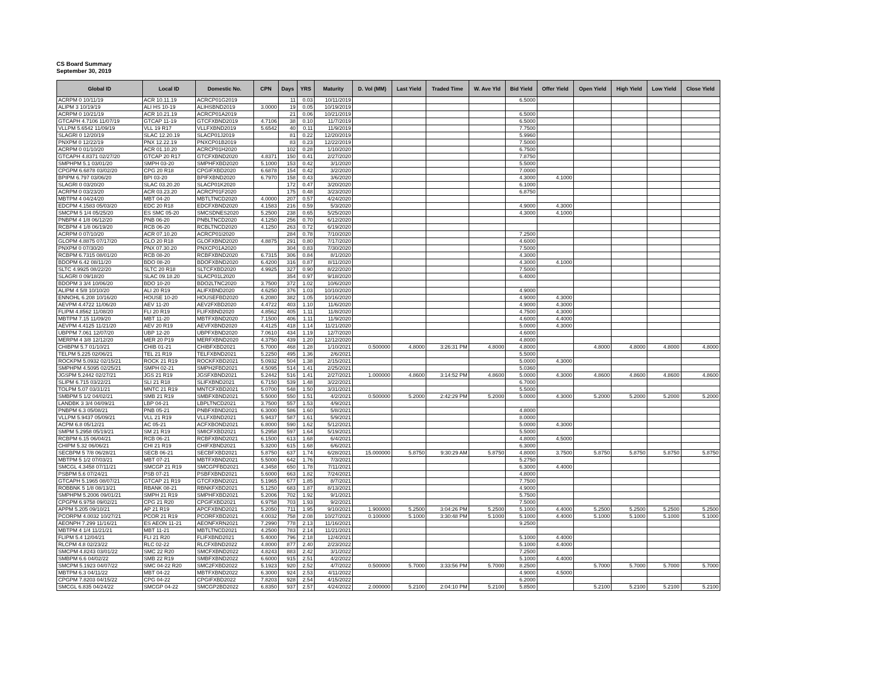CS Board Summary
September 30, 2019
| Global ID | Local ID | Domestic No. | CPN | Days | YRS | Maturity | D. Vol (MM) | Last Yield | Traded Time | W. Ave Yld | Bid Yield | Offer Yield | Open Yield | High Yield | Low Yield | Close Yield |
| --- | --- | --- | --- | --- | --- | --- | --- | --- | --- | --- | --- | --- | --- | --- | --- | --- |
| ACRPM 0 10/11/19 | ACR 10.11.19 | ACRCP01G2019 | | 11 | 0.03 | 10/11/2019 | | | | | 6.5000 | | | | | |
| ALIPM 3 10/19/19 | ALI HS 10-19 | ALIHSBND2019 | 3.0000 | 19 | 0.05 | 10/19/2019 | | | | | | | | | | |
| ACRPM 0 10/21/19 | ACR 10.21.19 | ACRCP01A2019 | | 21 | 0.06 | 10/21/2019 | | | | | 6.5000 | | | | | |
| GTCAPH 4.7106 11/07/19 | GTCAP 11-19 | GTCFXBND2019 | 4.7106 | 38 | 0.10 | 11/7/2019 | | | | | 6.5000 | | | | | |
| VLLPM 5.6542 11/09/19 | VLL 19 R17 | VLLFXBND2019 | 5.6542 | 40 | 0.11 | 11/9/2019 | | | | | 7.7500 | | | | | |
| SLAGRI 0 12/20/19 | SLAC 12.20.19 | SLACP01J2019 | | 81 | 0.22 | 12/20/2019 | | | | | 5.9960 | | | | | |
| PNXPM 0 12/22/19 | PNX 12.22.19 | PNXCP01B2019 | | 83 | 0.23 | 12/22/2019 | | | | | 7.5000 | | | | | |
| ACRPM 0 01/10/20 | ACR 01.10.20 | ACRCP01H2020 | | 102 | 0.28 | 1/10/2020 | | | | | 6.7500 | | | | | |
| GTCAPH 4.8371 02/27/20 | GTCAP 20 R17 | GTCFXBND2020 | 4.8371 | 150 | 0.41 | 2/27/2020 | | | | | 7.8750 | | | | | |
| SMPHPM 5.1 03/01/20 | SMPH 03-20 | SMPHFXBD2020 | 5.1000 | 153 | 0.42 | 3/1/2020 | | | | | 5.5000 | | | | | |
| CPGPM 6.6878 03/02/20 | CPG 20 R18 | CPGIFXBD2020 | 6.6878 | 154 | 0.42 | 3/2/2020 | | | | | 7.0000 | | | | | |
| BPIPM 6.797 03/06/20 | BPI 03-20 | BPIFXBND2020 | 6.7970 | 158 | 0.43 | 3/6/2020 | | | | | 4.3000 | 4.1000 | | | | |
| SLAGRI 0 03/20/20 | SLAC 03.20.20 | SLACP01K2020 | | 172 | 0.47 | 3/20/2020 | | | | | 6.1000 | | | | | |
| ACRPM 0 03/23/20 | ACR 03.23.20 | ACRCP01F2020 | | 175 | 0.48 | 3/23/2020 | | | | | 6.8750 | | | | | |
| MBTPM 4 04/24/20 | MBT 04-20 | MBTLTNCD2020 | 4.0000 | 207 | 0.57 | 4/24/2020 | | | | | | | | | | |
| EDCPM 4.1583 05/03/20 | EDC 20 R18 | EDCFXBND2020 | 4.1583 | 216 | 0.59 | 5/3/2020 | | | | | 4.9000 | 4.3000 | | | | |
| SMCPM 5 1/4 05/25/20 | ES SMC 05-20 | SMCSDNES2020 | 5.2500 | 238 | 0.65 | 5/25/2020 | | | | | 4.3000 | 4.1000 | | | | |
| PNBPM 4 1/8 06/12/20 | PNB 06-20 | PNBLTNCD2020 | 4.1250 | 256 | 0.70 | 6/12/2020 | | | | | | | | | | |
| RCBPM 4 1/8 06/19/20 | RCB 06-20 | RCBLTNCD2020 | 4.1250 | 263 | 0.72 | 6/19/2020 | | | | | | | | | | |
| ACRPM 0 07/10/20 | ACR 07.10.20 | ACRCP01I2020 | | 284 | 0.78 | 7/10/2020 | | | | | 7.2500 | | | | | |
| GLOPM 4.8875 07/17/20 | GLO 20 R18 | GLOFXBND2020 | 4.8875 | 291 | 0.80 | 7/17/2020 | | | | | 4.6000 | | | | | |
| PNXPM 0 07/30/20 | PNX 07.30.20 | PNXCP01A2020 | | 304 | 0.83 | 7/30/2020 | | | | | 7.5000 | | | | | |
| RCBPM 6.7315 08/01/20 | RCB 08-20 | RCBFXBND2020 | 6.7315 | 306 | 0.84 | 8/1/2020 | | | | | 4.3000 | | | | | |
| BDOPM 6.42 08/11/20 | BDO 08-20 | BDOFXBND2020 | 6.4200 | 316 | 0.87 | 8/11/2020 | | | | | 4.3000 | 4.1000 | | | | |
| SLTC 4.9925 08/22/20 | SLTC 20 R18 | SLTCFXBD2020 | 4.9925 | 327 | 0.90 | 8/22/2020 | | | | | 7.5000 | | | | | |
| SLAGRI 0 09/18/20 | SLAC 09.18.20 | SLACP01L2020 | | 354 | 0.97 | 9/18/2020 | | | | | 6.4000 | | | | | |
| BDOPM 3 3/4 10/06/20 | BDO 10-20 | BDO2LTNC2020 | 3.7500 | 372 | 1.02 | 10/6/2020 | | | | | | | | | | |
| ALIPM 4 5/8 10/10/20 | ALI 20 R19 | ALIFXBND2020 | 4.6250 | 376 | 1.03 | 10/10/2020 | | | | | 4.9000 | | | | | |
| ENNOHL 6.208 10/16/20 | HOUSE 10-20 | HOUSEFBD2020 | 6.2080 | 382 | 1.05 | 10/16/2020 | | | | | 4.9000 | 4.3000 | | | | |
| AEVPM 4.4722 11/06/20 | AEV 11-20 | AEV2FXBD2020 | 4.4722 | 403 | 1.10 | 11/6/2020 | | | | | 4.9000 | 4.3000 | | | | |
| FLIPM 4.8562 11/08/20 | FLI 20 R19 | FLIFXBND2020 | 4.8562 | 405 | 1.11 | 11/8/2020 | | | | | 4.7500 | 4.3000 | | | | |
| MBTPM 7.15 11/09/20 | MBT 11-20 | MBTFXBND2020 | 7.1500 | 406 | 1.11 | 11/9/2020 | | | | | 4.6000 | 4.4000 | | | | |
| AEVPM 4.4125 11/21/20 | AEV 20 R19 | AEVFXBND2020 | 4.4125 | 418 | 1.14 | 11/21/2020 | | | | | 5.0000 | 4.3000 | | | | |
| UBPPM 7.061 12/07/20 | UBP 12-20 | UBPFXBND2020 | 7.0610 | 434 | 1.19 | 12/7/2020 | | | | | 4.6000 | | | | | |
| MERPM 4 3/8 12/12/20 | MER 20 P19 | MERFXBND2020 | 4.3750 | 439 | 1.20 | 12/12/2020 | | | | | 4.8000 | | | | | |
| CHIBPM 5.7 01/10/21 | CHIB 01-21 | CHIBFXBD2021 | 5.7000 | 468 | 1.28 | 1/10/2021 | 0.500000 | 4.8000 | 3:26:31 PM | 4.8000 | 4.8000 | | 4.8000 | 4.8000 | 4.8000 | 4.8000 |
| TELPM 5.225 02/06/21 | TEL 21 R19 | TELFXBND2021 | 5.2250 | 495 | 1.36 | 2/6/2021 | | | | | 5.5000 | | | | | |
| ROCKPM 5.0932 02/15/21 | ROCK 21 R19 | ROCKFXBD2021 | 5.0932 | 504 | 1.38 | 2/15/2021 | | | | | 5.0000 | 4.3000 | | | | |
| SMPHPM 4.5095 02/25/21 | SMPH 02-21 | SMPH2FBD2021 | 4.5095 | 514 | 1.41 | 2/25/2021 | | | | | 5.0360 | | | | | |
| JGSPM 5.2442 02/27/21 | JGS 21 R19 | JGSFXBND2021 | 5.2442 | 516 | 1.41 | 2/27/2021 | 1.000000 | 4.8600 | 3:14:52 PM | 4.8600 | 5.0000 | 4.3000 | 4.8600 | 4.8600 | 4.8600 | 4.8600 |
| SLIPM 6.715 03/22/21 | SLI 21 R18 | SLIFXBND2021 | 6.7150 | 539 | 1.48 | 3/22/2021 | | | | | 6.7000 | | | | | |
| TOLPM 5.07 03/31/21 | MNTC 21 R19 | MNTCFXBD2021 | 5.0700 | 548 | 1.50 | 3/31/2021 | | | | | 5.5000 | | | | | |
| SMBPM 5 1/2 04/02/21 | SMB 21 R19 | SMBFXBND2021 | 5.5000 | 550 | 1.51 | 4/2/2021 | 0.500000 | 5.2000 | 2:42:29 PM | 5.2000 | 5.0000 | 4.3000 | 5.2000 | 5.2000 | 5.2000 | 5.2000 |
| LANDBK 3 3/4 04/09/21 | LBP 04-21 | LBPLTNCD2021 | 3.7500 | 557 | 1.53 | 4/9/2021 | | | | | | | | | | |
| PNBPM 6.3 05/08/21 | PNB 05-21 | PNBFXBND2021 | 6.3000 | 586 | 1.60 | 5/8/2021 | | | | | 4.8000 | | | | | |
| VLLPM 5.9437 05/09/21 | VLL 21 R19 | VLLFXBND2021 | 5.9437 | 587 | 1.61 | 5/9/2021 | | | | | 8.0000 | | | | | |
| ACPM 6.8 05/12/21 | AC 05-21 | ACFXBOND2021 | 6.8000 | 590 | 1.62 | 5/12/2021 | | | | | 5.0000 | 4.3000 | | | | |
| SMPM 5.2958 05/19/21 | SM 21 R19 | SMICFXBD2021 | 5.2958 | 597 | 1.64 | 5/19/2021 | | | | | 5.5000 | | | | | |
| RCBPM 6.15 06/04/21 | RCB 06-21 | RCBFXBND2021 | 6.1500 | 613 | 1.68 | 6/4/2021 | | | | | 4.8000 | 4.5000 | | | | |
| CHIPM 5.32 06/06/21 | CHI 21 R19 | CHIFXBND2021 | 5.3200 | 615 | 1.68 | 6/6/2021 | | | | | 6.3000 | | | | | |
| SECBPM 5 7/8 06/28/21 | SECB 06-21 | SECBFXBD2021 | 5.8750 | 637 | 1.74 | 6/28/2021 | 15.000000 | 5.8750 | 9:30:29 AM | 5.8750 | 4.8000 | 3.7500 | 5.8750 | 5.8750 | 5.8750 | 5.8750 |
| MBTPM 5 1/2 07/03/21 | MBT 07-21 | MBTFXBND2021 | 5.5000 | 642 | 1.76 | 7/3/2021 | | | | | 5.2750 | | | | | |
| SMCGL 4.3458 07/11/21 | SMCGP 21 R19 | SMCGPFBD2021 | 4.3458 | 650 | 1.78 | 7/11/2021 | | | | | 6.3000 | 4.4000 | | | | |
| PSBPM 5.6 07/24/21 | PSB 07-21 | PSBFXBND2021 | 5.6000 | 663 | 1.82 | 7/24/2021 | | | | | 4.8000 | | | | | |
| GTCAPH 5.1965 08/07/21 | GTCAP 21 R19 | GTCFXBND2021 | 5.1965 | 677 | 1.85 | 8/7/2021 | | | | | 7.7500 | | | | | |
| ROBBNK 5 1/8 08/13/21 | RBANK 08-21 | RBNKFXBD2021 | 5.1250 | 683 | 1.87 | 8/13/2021 | | | | | 4.9000 | | | | | |
| SMPHPM 5.2006 09/01/21 | SMPH 21 R19 | SMPHFXBD2021 | 5.2006 | 702 | 1.92 | 9/1/2021 | | | | | 5.7500 | | | | | |
| CPGPM 6.9758 09/02/21 | CPG 21 R20 | CPGIFXBD2021 | 6.9758 | 703 | 1.93 | 9/2/2021 | | | | | 7.5000 | | | | | |
| APPM 5.205 09/10/21 | AP 21 R19 | APCFXBND2021 | 5.2050 | 711 | 1.95 | 9/10/2021 | 1.900000 | 5.2500 | 3:04:26 PM | 5.2500 | 5.1000 | 4.4000 | 5.2500 | 5.2500 | 5.2500 | 5.2500 |
| PCORPM 4.0032 10/27/21 | PCOR 21 R19 | PCORFXBD2021 | 4.0032 | 758 | 2.08 | 10/27/2021 | 0.100000 | 5.1000 | 3:30:48 PM | 5.1000 | 5.1000 | 4.4000 | 5.1000 | 5.1000 | 5.1000 | 5.1000 |
| AEONPH 7.299 11/16/21 | ES AEON 11-21 | AEONFXRN2021 | 7.2990 | 778 | 2.13 | 11/16/2021 | | | | | 9.2500 | | | | | |
| MBTPM 4 1/4 11/21/21 | MBT 11-21 | MBTLTNCD2021 | 4.2500 | 783 | 2.14 | 11/21/2021 | | | | | | | | | | |
| FLIPM 5.4 12/04/21 | FLI 21 R20 | FLIFXBND2021 | 5.4000 | 796 | 2.18 | 12/4/2021 | | | | | 5.1000 | 4.4000 | | | | |
| RLCPM 4.8 02/23/22 | RLC 02-22 | RLCFXBND2022 | 4.8000 | 877 | 2.40 | 2/23/2022 | | | | | 5.1000 | 4.4000 | | | | |
| SMCPM 4.8243 03/01/22 | SMC 22 R20 | SMCFXBND2022 | 4.8243 | 883 | 2.42 | 3/1/2022 | | | | | 7.2500 | | | | | |
| SMBPM 6.6 04/02/22 | SMB 22 R19 | SMBFXBND2022 | 6.6000 | 915 | 2.51 | 4/2/2022 | | | | | 5.1000 | 4.4000 | | | | |
| SMCPM 5.1923 04/07/22 | SMC 04-22 R20 | SMC2FXBD2022 | 5.1923 | 920 | 2.52 | 4/7/2022 | 0.500000 | 5.7000 | 3:33:56 PM | 5.7000 | 8.2500 | | 5.7000 | 5.7000 | 5.7000 | 5.7000 |
| MBTPM 6.3 04/11/22 | MBT 04-22 | MBTFXBND2022 | 6.3000 | 924 | 2.53 | 4/11/2022 | | | | | 4.9000 | 4.5000 | | | | |
| CPGPM 7.8203 04/15/22 | CPG 04-22 | CPGIFXBD2022 | 7.8203 | 928 | 2.54 | 4/15/2022 | | | | | 6.2000 | | | | | |
| SMCGL 6.835 04/24/22 | SMCGP 04-22 | SMCGP2BD2022 | 6.8350 | 937 | 2.57 | 4/24/2022 | 2.000000 | 5.2100 | 2:04:10 PM | 5.2100 | 5.8500 | | 5.2100 | 5.2100 | 5.2100 | 5.2100 |